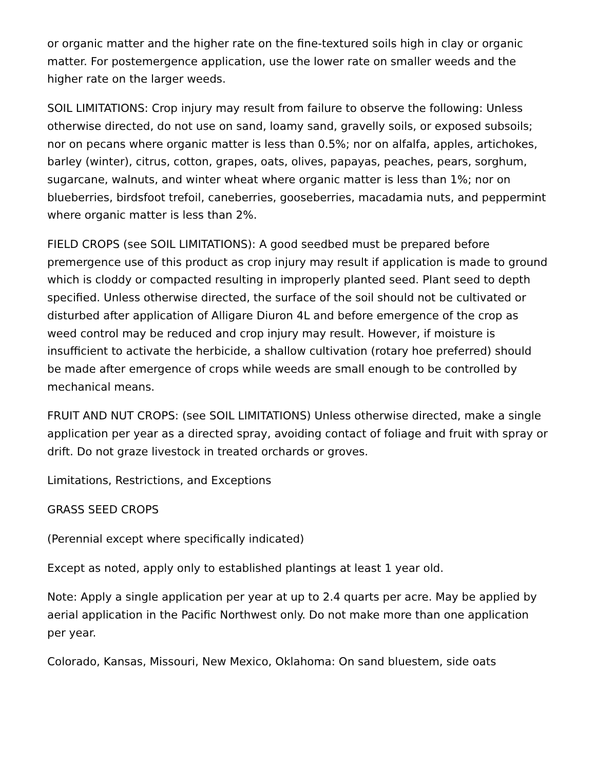or organic matter and the higher rate on the fine-textured soils high in clay or organic matter. For postemergence application, use the lower rate on smaller weeds and the higher rate on the larger weeds.
SOIL LIMITATIONS: Crop injury may result from failure to observe the following: Unless otherwise directed, do not use on sand, loamy sand, gravelly soils, or exposed subsoils; nor on pecans where organic matter is less than 0.5%; nor on alfalfa, apples, artichokes, barley (winter), citrus, cotton, grapes, oats, olives, papayas, peaches, pears, sorghum, sugarcane, walnuts, and winter wheat where organic matter is less than 1%; nor on blueberries, birdsfoot trefoil, caneberries, gooseberries, macadamia nuts, and peppermint where organic matter is less than 2%.
FIELD CROPS (see SOIL LIMITATIONS): A good seedbed must be prepared before premergence use of this product as crop injury may result if application is made to ground which is cloddy or compacted resulting in improperly planted seed. Plant seed to depth specified. Unless otherwise directed, the surface of the soil should not be cultivated or disturbed after application of Alligare Diuron 4L and before emergence of the crop as weed control may be reduced and crop injury may result. However, if moisture is insufficient to activate the herbicide, a shallow cultivation (rotary hoe preferred) should be made after emergence of crops while weeds are small enough to be controlled by mechanical means.
FRUIT AND NUT CROPS: (see SOIL LIMITATIONS) Unless otherwise directed, make a single application per year as a directed spray, avoiding contact of foliage and fruit with spray or drift. Do not graze livestock in treated orchards or groves.
Limitations, Restrictions, and Exceptions
GRASS SEED CROPS
(Perennial except where specifically indicated)
Except as noted, apply only to established plantings at least 1 year old.
Note: Apply a single application per year at up to 2.4 quarts per acre. May be applied by aerial application in the Pacific Northwest only. Do not make more than one application per year.
Colorado, Kansas, Missouri, New Mexico, Oklahoma: On sand bluestem, side oats